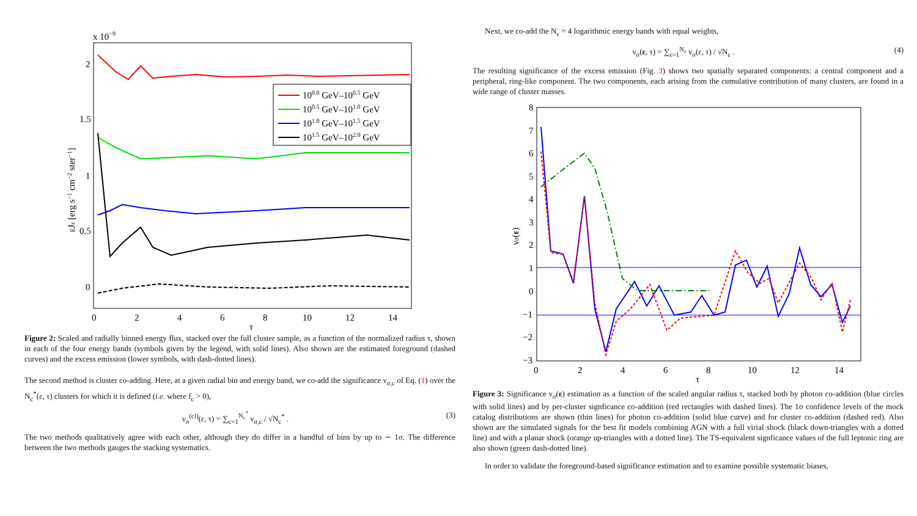x 10−9
2
1.5
1
0.5
0
0
2
4
6
8
10
12
14
τ
εJε [erg s−1 cm−2 ster−1]
100.0 GeV–100.5 GeV
100.5 GeV–101.0 GeV
101.0 GeV–101.5 GeV
101.5 GeV–102.0 GeV
Figure 2: Scaled and radially binned energy flux, stacked over the full cluster sample, as a function of the normalized radius τ, shown in each of the four energy bands (symbols given by the legend, with solid lines). Also shown are the estimated foreground (dashed curves) and the excess emission (lower symbols, with dash-dotted lines).
The second method is cluster co-adding. Here, at a given radial bin and energy band, we co-add the significance ν<sub>σ,c</sub> of Eq. (1) over the N<sub>c</sub><sup>*</sup>(ε, τ) clusters for which it is defined (i.e. where f<sub>c</sub> > 0),
ν<sub>σ</sub><sup>(cl)</sup>(ε, τ) = ∑<sub>c=1</sub><sup>N<sub>c</sub><sup>*</sup></sup> ν<sub>σ,c</sub> / √N<sub>c</sub><sup>*</sup> . (3)
The two methods qualitatively agree with each other, although they do differ in a handful of bins by up to ∼ 1σ. The difference between the two methods gauges the stacking systematics.
Next, we co-add the N<sub>ε</sub> = 4 logarithmic energy bands with equal weights,
ν<sub>σ</sub>(ε, τ) = ∑<sub>ε=1</sub><sup>N<sub>ε</sub></sup> ν<sub>σ</sub>(ε, τ) / √N<sub>ε</sub> . (4)
The resulting significance of the excess emission (Fig. 3) shows two spatially separated components: a central component and a peripheral, ring-like component. The two components, each arising from the cumulative contribution of many clusters, are found in a wide range of cluster masses.
8
7
6
5
4
3
2
1
0
−1
−2
−3
0
2
4
6
8
10
12
14
τ
νσ(ε)
Figure 3: Significance ν<sub>σ</sub>(ε) estimation as a function of the scaled angular radius τ, stacked both by photon co-addition (blue circles with solid lines) and by per-cluster signficance co-addition (red rectangles with dashed lines). The 1σ confidence levels of the mock catalog distributions are shown (thin lines) for photon co-addition (solid blue curve) and for cluster co-addition (dashed red). Also shown are the simulated signals for the best fit models combining AGN with a full virial shock (black down-triangles with a dotted line) and with a planar shock (orange up-triangles with a dotted line). The TS-equivalent signficance values of the full leptonic ring are also shown (green dash-dotted line).
In order to validate the foreground-based significance estimation and to examine possible systematic biases,